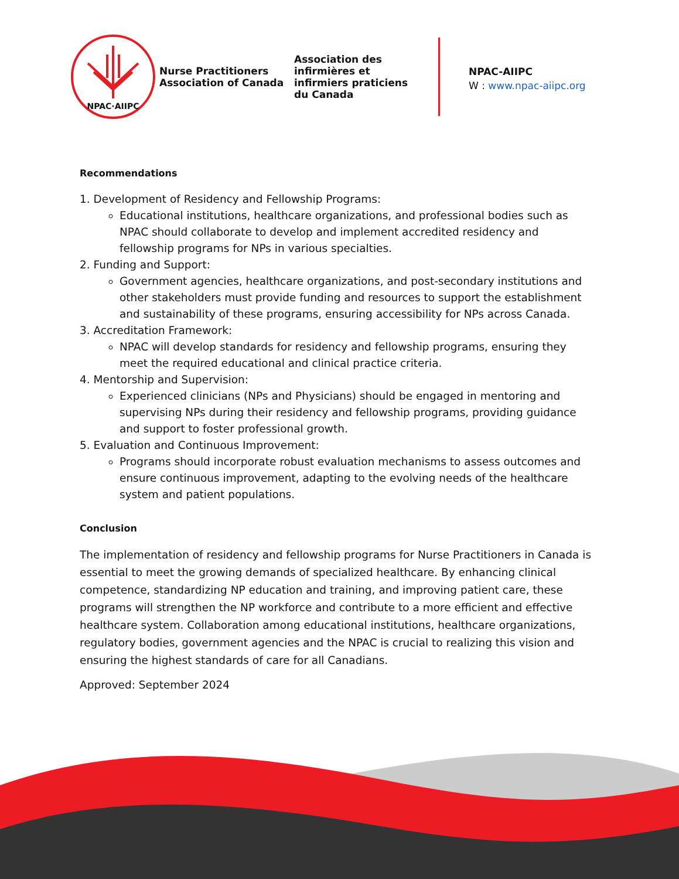NPAC·AIIPC
Nurse Practitioners
Association of Canada
Association des
infirmières et
infirmiers praticiens
du Canada
NPAC-AIIPC
W : www.npac-aiipc.org
Recommendations
1. Development of Residency and Fellowship Programs:
Educational institutions, healthcare organizations, and professional bodies such as NPAC should collaborate to develop and implement accredited residency and fellowship programs for NPs in various specialties.
2. Funding and Support:
Government agencies, healthcare organizations, and post-secondary institutions and other stakeholders must provide funding and resources to support the establishment and sustainability of these programs, ensuring accessibility for NPs across Canada.
3. Accreditation Framework:
NPAC will develop standards for residency and fellowship programs, ensuring they meet the required educational and clinical practice criteria.
4. Mentorship and Supervision:
Experienced clinicians (NPs and Physicians) should be engaged in mentoring and supervising NPs during their residency and fellowship programs, providing guidance and support to foster professional growth.
5. Evaluation and Continuous Improvement:
Programs should incorporate robust evaluation mechanisms to assess outcomes and ensure continuous improvement, adapting to the evolving needs of the healthcare system and patient populations.
Conclusion
The implementation of residency and fellowship programs for Nurse Practitioners in Canada is essential to meet the growing demands of specialized healthcare. By enhancing clinical competence, standardizing NP education and training, and improving patient care, these programs will strengthen the NP workforce and contribute to a more efficient and effective healthcare system. Collaboration among educational institutions, healthcare organizations, regulatory bodies, government agencies and the NPAC is crucial to realizing this vision and ensuring the highest standards of care for all Canadians.
Approved: September 2024